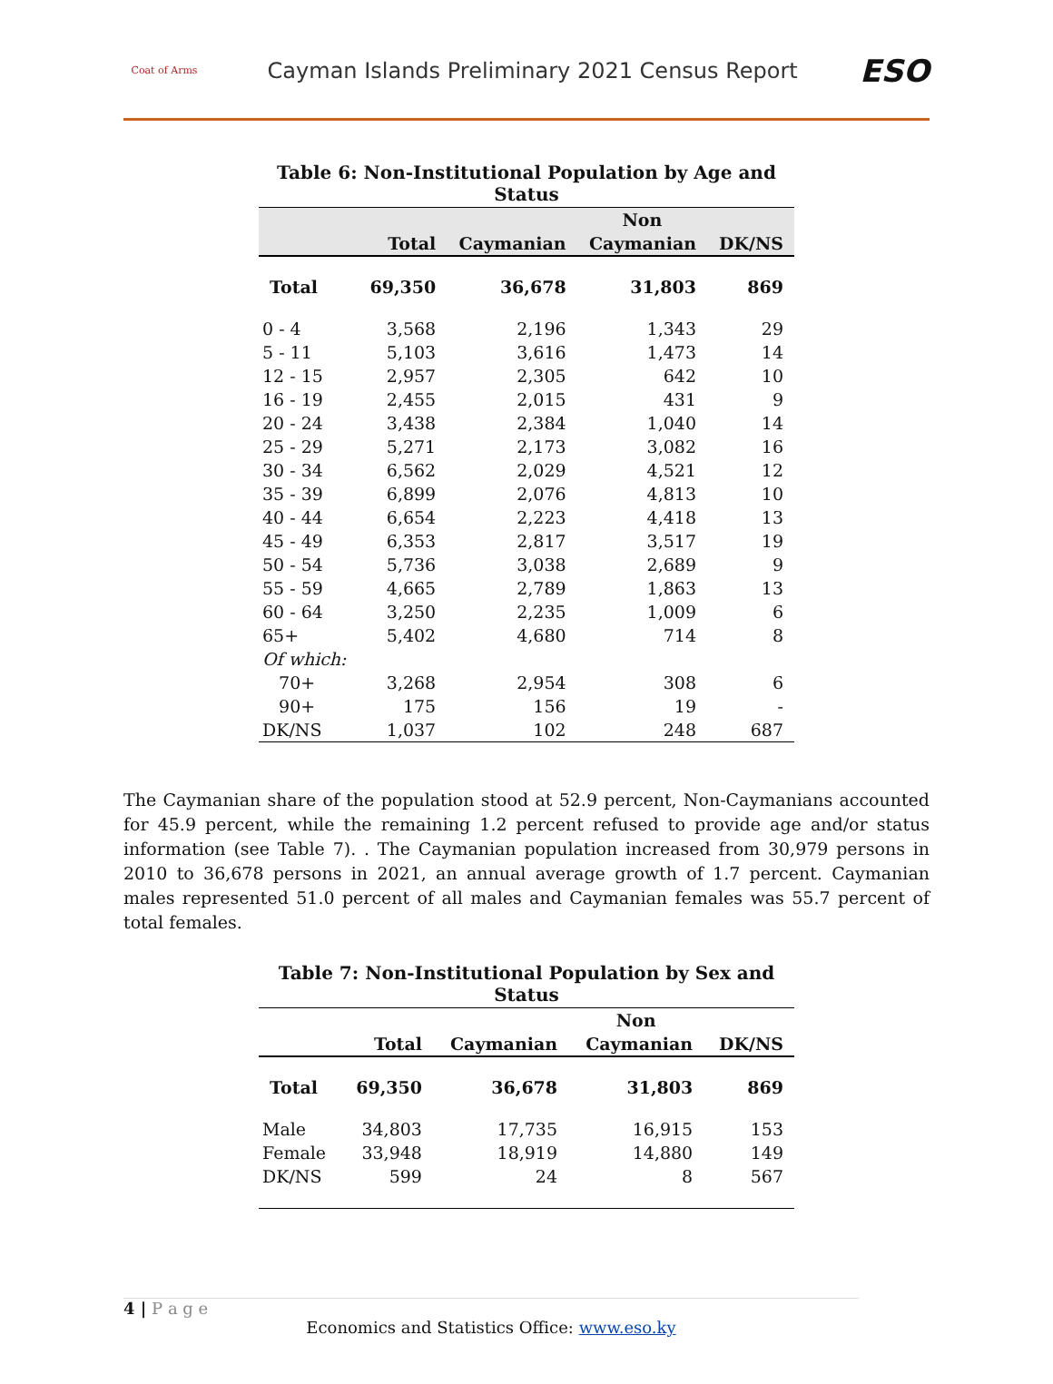Coat of Arms
Cayman Islands Preliminary 2021 Census Report
ESO
Table 6: Non-Institutional Population by Age and Status
| | | | Non | |
| --- | --- | --- | --- | --- |
| | Total | Caymanian | Caymanian | DK/NS |
| Total | 69,350 | 36,678 | 31,803 | 869 |
| 0 - 4 | 3,568 | 2,196 | 1,343 | 29 |
| 5 - 11 | 5,103 | 3,616 | 1,473 | 14 |
| 12 - 15 | 2,957 | 2,305 | 642 | 10 |
| 16 - 19 | 2,455 | 2,015 | 431 | 9 |
| 20 - 24 | 3,438 | 2,384 | 1,040 | 14 |
| 25 - 29 | 5,271 | 2,173 | 3,082 | 16 |
| 30 - 34 | 6,562 | 2,029 | 4,521 | 12 |
| 35 - 39 | 6,899 | 2,076 | 4,813 | 10 |
| 40 - 44 | 6,654 | 2,223 | 4,418 | 13 |
| 45 - 49 | 6,353 | 2,817 | 3,517 | 19 |
| 50 - 54 | 5,736 | 3,038 | 2,689 | 9 |
| 55 - 59 | 4,665 | 2,789 | 1,863 | 13 |
| 60 - 64 | 3,250 | 2,235 | 1,009 | 6 |
| 65+ | 5,402 | 4,680 | 714 | 8 |
| Of which: | | | | |
| 70+ | 3,268 | 2,954 | 308 | 6 |
| 90+ | 175 | 156 | 19 | - |
| DK/NS | 1,037 | 102 | 248 | 687 |
The Caymanian share of the population stood at 52.9 percent, Non-Caymanians accounted for 45.9 percent, while the remaining 1.2 percent refused to provide age and/or status information (see Table 7). . The Caymanian population increased from 30,979 persons in 2010 to 36,678 persons in 2021, an annual average growth of 1.7 percent. Caymanian males represented 51.0 percent of all males and Caymanian females was 55.7 percent of total females.
Table 7: Non-Institutional Population by Sex and Status
| | | | Non | |
| --- | --- | --- | --- | --- |
| | Total | Caymanian | Caymanian | DK/NS |
| Total | 69,350 | 36,678 | 31,803 | 869 |
| Male | 34,803 | 17,735 | 16,915 | 153 |
| Female | 33,948 | 18,919 | 14,880 | 149 |
| DK/NS | 599 | 24 | 8 | 567 |
4 | P a g e
Economics and Statistics Office: www.eso.ky